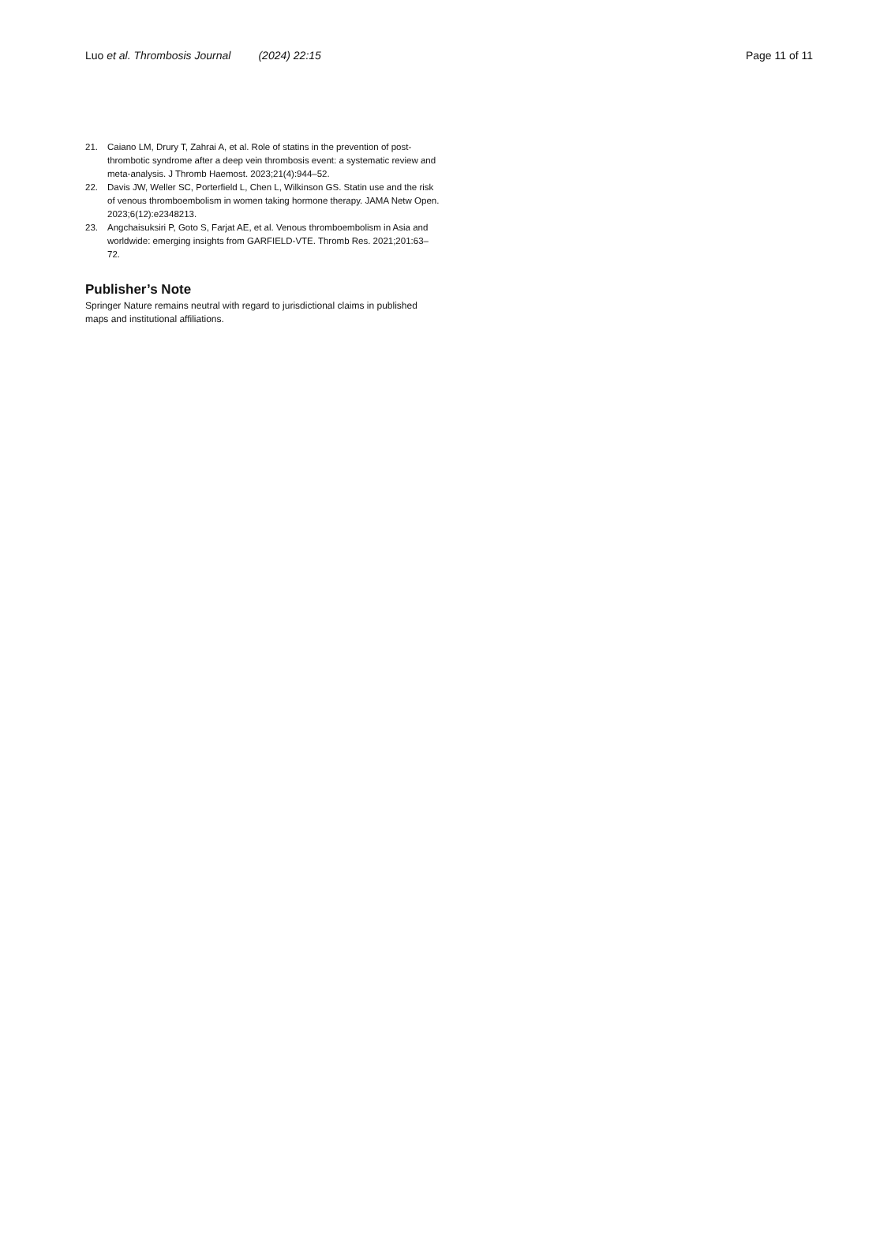Luo et al. Thrombosis Journal (2024) 22:15
Page 11 of 11
21. Caiano LM, Drury T, Zahrai A, et al. Role of statins in the prevention of post-thrombotic syndrome after a deep vein thrombosis event: a systematic review and meta-analysis. J Thromb Haemost. 2023;21(4):944–52.
22. Davis JW, Weller SC, Porterfield L, Chen L, Wilkinson GS. Statin use and the risk of venous thromboembolism in women taking hormone therapy. JAMA Netw Open. 2023;6(12):e2348213.
23. Angchaisuksiri P, Goto S, Farjat AE, et al. Venous thromboembolism in Asia and worldwide: emerging insights from GARFIELD-VTE. Thromb Res. 2021;201:63–72.
Publisher’s Note
Springer Nature remains neutral with regard to jurisdictional claims in published maps and institutional affiliations.